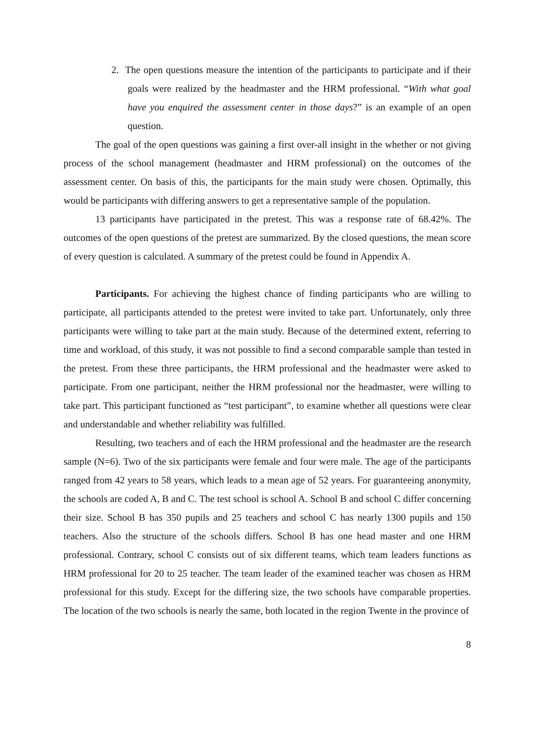2. The open questions measure the intention of the participants to participate and if their goals were realized by the headmaster and the HRM professional. “With what goal have you enquired the assessment center in those days?” is an example of an open question.
The goal of the open questions was gaining a first over-all insight in the whether or not giving process of the school management (headmaster and HRM professional) on the outcomes of the assessment center. On basis of this, the participants for the main study were chosen. Optimally, this would be participants with differing answers to get a representative sample of the population.
13 participants have participated in the pretest. This was a response rate of 68.42%. The outcomes of the open questions of the pretest are summarized. By the closed questions, the mean score of every question is calculated. A summary of the pretest could be found in Appendix A.
Participants. For achieving the highest chance of finding participants who are willing to participate, all participants attended to the pretest were invited to take part. Unfortunately, only three participants were willing to take part at the main study. Because of the determined extent, referring to time and workload, of this study, it was not possible to find a second comparable sample than tested in the pretest. From these three participants, the HRM professional and the headmaster were asked to participate. From one participant, neither the HRM professional nor the headmaster, were willing to take part. This participant functioned as “test participant”, to examine whether all questions were clear and understandable and whether reliability was fulfilled.
Resulting, two teachers and of each the HRM professional and the headmaster are the research sample (N=6). Two of the six participants were female and four were male. The age of the participants ranged from 42 years to 58 years, which leads to a mean age of 52 years. For guaranteeing anonymity, the schools are coded A, B and C. The test school is school A. School B and school C differ concerning their size. School B has 350 pupils and 25 teachers and school C has nearly 1300 pupils and 150 teachers. Also the structure of the schools differs. School B has one head master and one HRM professional. Contrary, school C consists out of six different teams, which team leaders functions as HRM professional for 20 to 25 teacher. The team leader of the examined teacher was chosen as HRM professional for this study. Except for the differing size, the two schools have comparable properties. The location of the two schools is nearly the same, both located in the region Twente in the province of
8